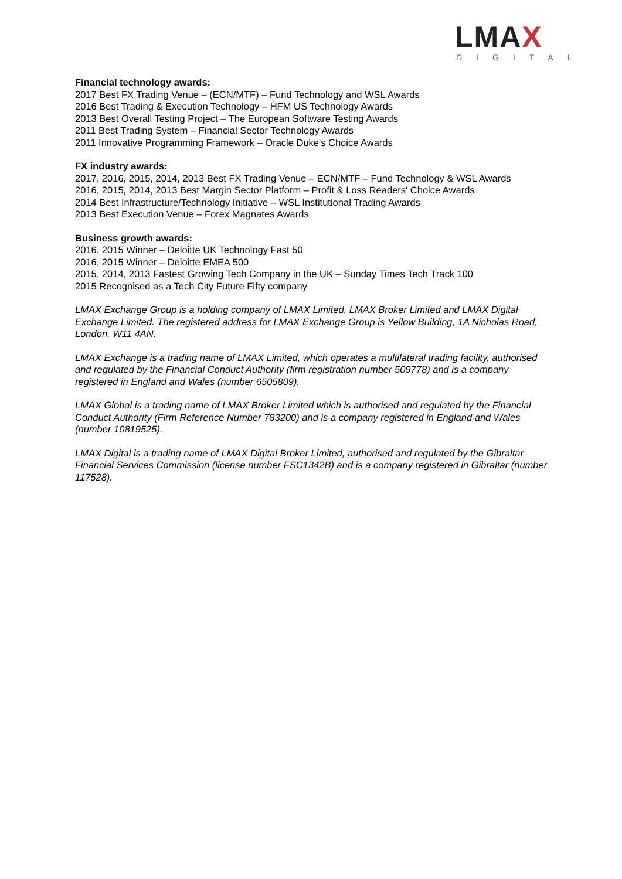LMAX DIGITAL
Financial technology awards:
2017 Best FX Trading Venue – (ECN/MTF) – Fund Technology and WSL Awards
2016 Best Trading & Execution Technology – HFM US Technology Awards
2013 Best Overall Testing Project – The European Software Testing Awards
2011 Best Trading System – Financial Sector Technology Awards
2011 Innovative Programming Framework – Oracle Duke's Choice Awards
FX industry awards:
2017, 2016, 2015, 2014, 2013 Best FX Trading Venue – ECN/MTF – Fund Technology & WSL Awards
2016, 2015, 2014, 2013 Best Margin Sector Platform – Profit & Loss Readers' Choice Awards
2014 Best Infrastructure/Technology Initiative – WSL Institutional Trading Awards
2013 Best Execution Venue – Forex Magnates Awards
Business growth awards:
2016, 2015 Winner – Deloitte UK Technology Fast 50
2016, 2015 Winner – Deloitte EMEA 500
2015, 2014, 2013 Fastest Growing Tech Company in the UK – Sunday Times Tech Track 100
2015 Recognised as a Tech City Future Fifty company
LMAX Exchange Group is a holding company of LMAX Limited, LMAX Broker Limited and LMAX Digital Exchange Limited. The registered address for LMAX Exchange Group is Yellow Building, 1A Nicholas Road, London, W11 4AN.
LMAX Exchange is a trading name of LMAX Limited, which operates a multilateral trading facility, authorised and regulated by the Financial Conduct Authority (firm registration number 509778) and is a company registered in England and Wales (number 6505809).
LMAX Global is a trading name of LMAX Broker Limited which is authorised and regulated by the Financial Conduct Authority (Firm Reference Number 783200) and is a company registered in England and Wales (number 10819525).
LMAX Digital is a trading name of LMAX Digital Broker Limited, authorised and regulated by the Gibraltar Financial Services Commission (license number FSC1342B) and is a company registered in Gibraltar (number 117528).